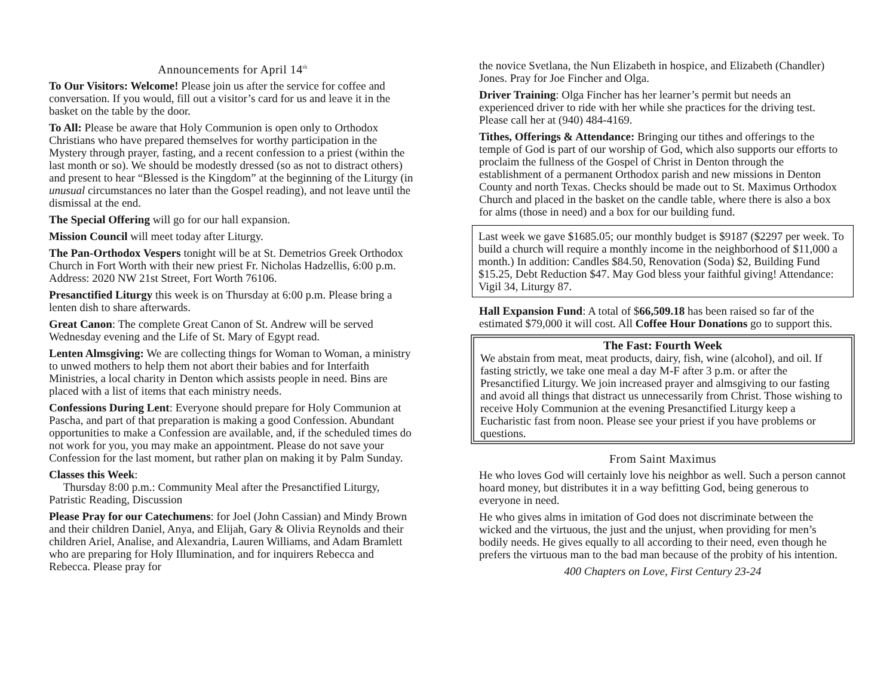Announcements for April 14<sup>th</sup>
To Our Visitors: Welcome! Please join us after the service for coffee and conversation. If you would, fill out a visitor’s card for us and leave it in the basket on the table by the door.
To All: Please be aware that Holy Communion is open only to Orthodox Christians who have prepared themselves for worthy participation in the Mystery through prayer, fasting, and a recent confession to a priest (within the last month or so). We should be modestly dressed (so as not to distract others) and present to hear “Blessed is the Kingdom” at the beginning of the Liturgy (in unusual circumstances no later than the Gospel reading), and not leave until the dismissal at the end.
The Special Offering will go for our hall expansion.
Mission Council will meet today after Liturgy.
The Pan-Orthodox Vespers tonight will be at St. Demetrios Greek Orthodox Church in Fort Worth with their new priest Fr. Nicholas Hadzellis, 6:00 p.m. Address: 2020 NW 21st Street, Fort Worth 76106.
Presanctified Liturgy this week is on Thursday at 6:00 p.m. Please bring a lenten dish to share afterwards.
Great Canon: The complete Great Canon of St. Andrew will be served Wednesday evening and the Life of St. Mary of Egypt read.
Lenten Almsgiving: We are collecting things for Woman to Woman, a ministry to unwed mothers to help them not abort their babies and for Interfaith Ministries, a local charity in Denton which assists people in need. Bins are placed with a list of items that each ministry needs.
Confessions During Lent: Everyone should prepare for Holy Communion at Pascha, and part of that preparation is making a good Confession. Abundant opportunities to make a Confession are available, and, if the scheduled times do not work for you, you may make an appointment. Please do not save your Confession for the last moment, but rather plan on making it by Palm Sunday.
Classes this Week:
Thursday 8:00 p.m.: Community Meal after the Presanctified Liturgy, Patristic Reading, Discussion
Please Pray for our Catechumens: for Joel (John Cassian) and Mindy Brown and their children Daniel, Anya, and Elijah, Gary & Olivia Reynolds and their children Ariel, Analise, and Alexandria, Lauren Williams, and Adam Bramlett who are preparing for Holy Illumination, and for inquirers Rebecca and Rebecca. Please pray for
the novice Svetlana, the Nun Elizabeth in hospice, and Elizabeth (Chandler) Jones. Pray for Joe Fincher and Olga.
Driver Training: Olga Fincher has her learner’s permit but needs an experienced driver to ride with her while she practices for the driving test. Please call her at (940) 484-4169.
Tithes, Offerings & Attendance: Bringing our tithes and offerings to the temple of God is part of our worship of God, which also supports our efforts to proclaim the fullness of the Gospel of Christ in Denton through the establishment of a permanent Orthodox parish and new missions in Denton County and north Texas. Checks should be made out to St. Maximus Orthodox Church and placed in the basket on the candle table, where there is also a box for alms (those in need) and a box for our building fund.
Last week we gave $1685.05; our monthly budget is $9187 ($2297 per week. To build a church will require a monthly income in the neighborhood of $11,000 a month.) In addition: Candles $84.50, Renovation (Soda) $2, Building Fund $15.25, Debt Reduction $47. May God bless your faithful giving! Attendance: Vigil 34, Liturgy 87.
Hall Expansion Fund: A total of $66,509.18 has been raised so far of the estimated $79,000 it will cost. All Coffee Hour Donations go to support this.
The Fast: Fourth Week
We abstain from meat, meat products, dairy, fish, wine (alcohol), and oil. If fasting strictly, we take one meal a day M-F after 3 p.m. or after the Presanctified Liturgy. We join increased prayer and almsgiving to our fasting and avoid all things that distract us unnecessarily from Christ. Those wishing to receive Holy Communion at the evening Presanctified Liturgy keep a Eucharistic fast from noon. Please see your priest if you have problems or questions.
From Saint Maximus
He who loves God will certainly love his neighbor as well. Such a person cannot hoard money, but distributes it in a way befitting God, being generous to everyone in need.
He who gives alms in imitation of God does not discriminate between the wicked and the virtuous, the just and the unjust, when providing for men’s bodily needs. He gives equally to all according to their need, even though he prefers the virtuous man to the bad man because of the probity of his intention.
400 Chapters on Love, First Century 23-24